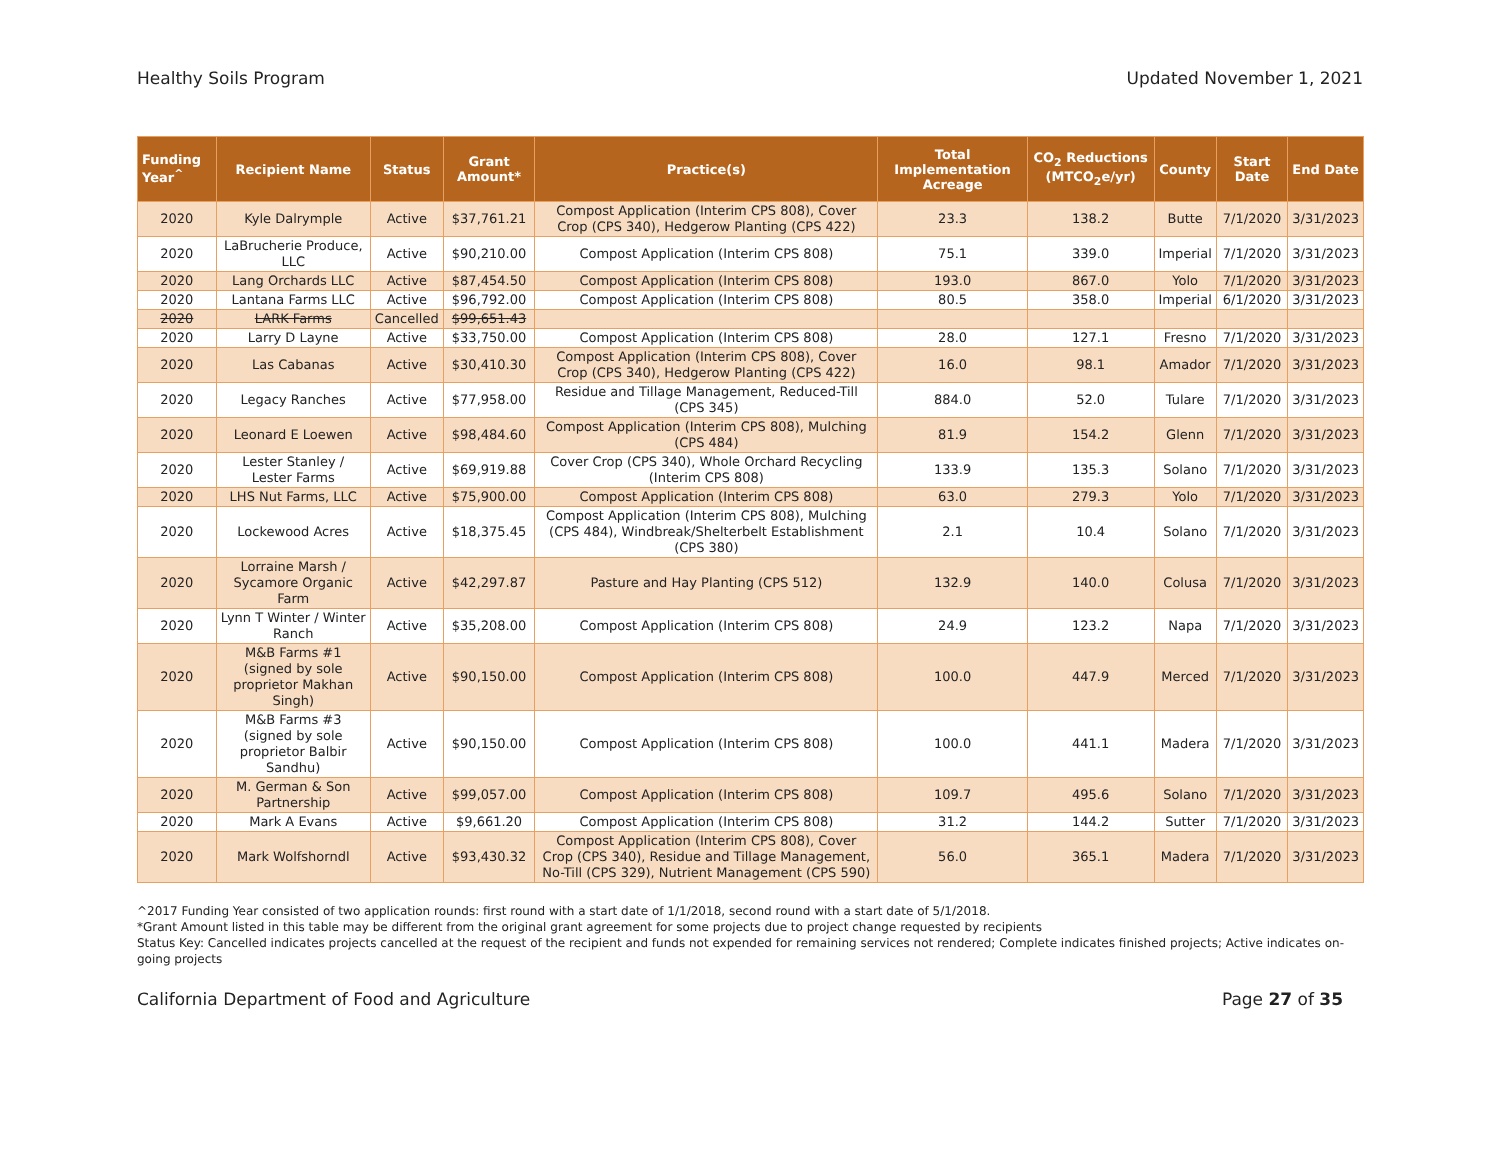Healthy Soils Program Updated November 1, 2021
| Funding Year<sup>^</sup> | Recipient Name | Status | Grant Amount* | Practice(s) | Total Implementation Acreage | CO<sub>2</sub> Reductions (MTCO<sub>2</sub>e/yr) | County | Start Date | End Date |
| --- | --- | --- | --- | --- | --- | --- | --- | --- | --- |
| 2020 | Kyle Dalrymple | Active | $37,761.21 | Compost Application (Interim CPS 808), Cover Crop (CPS 340), Hedgerow Planting (CPS 422) | 23.3 | 138.2 | Butte | 7/1/2020 | 3/31/2023 |
| 2020 | LaBrucherie Produce, LLC | Active | $90,210.00 | Compost Application (Interim CPS 808) | 75.1 | 339.0 | Imperial | 7/1/2020 | 3/31/2023 |
| 2020 | Lang Orchards LLC | Active | $87,454.50 | Compost Application (Interim CPS 808) | 193.0 | 867.0 | Yolo | 7/1/2020 | 3/31/2023 |
| 2020 | Lantana Farms LLC | Active | $96,792.00 | Compost Application (Interim CPS 808) | 80.5 | 358.0 | Imperial | 6/1/2020 | 3/31/2023 |
| 2020 | LARK Farms | Cancelled | $99,651.43 | | | | | | |
| 2020 | Larry D Layne | Active | $33,750.00 | Compost Application (Interim CPS 808) | 28.0 | 127.1 | Fresno | 7/1/2020 | 3/31/2023 |
| 2020 | Las Cabanas | Active | $30,410.30 | Compost Application (Interim CPS 808), Cover Crop (CPS 340), Hedgerow Planting (CPS 422) | 16.0 | 98.1 | Amador | 7/1/2020 | 3/31/2023 |
| 2020 | Legacy Ranches | Active | $77,958.00 | Residue and Tillage Management, Reduced-Till (CPS 345) | 884.0 | 52.0 | Tulare | 7/1/2020 | 3/31/2023 |
| 2020 | Leonard E Loewen | Active | $98,484.60 | Compost Application (Interim CPS 808), Mulching (CPS 484) | 81.9 | 154.2 | Glenn | 7/1/2020 | 3/31/2023 |
| 2020 | Lester Stanley / Lester Farms | Active | $69,919.88 | Cover Crop (CPS 340), Whole Orchard Recycling (Interim CPS 808) | 133.9 | 135.3 | Solano | 7/1/2020 | 3/31/2023 |
| 2020 | LHS Nut Farms, LLC | Active | $75,900.00 | Compost Application (Interim CPS 808) | 63.0 | 279.3 | Yolo | 7/1/2020 | 3/31/2023 |
| 2020 | Lockewood Acres | Active | $18,375.45 | Compost Application (Interim CPS 808), Mulching (CPS 484), Windbreak/Shelterbelt Establishment (CPS 380) | 2.1 | 10.4 | Solano | 7/1/2020 | 3/31/2023 |
| 2020 | Lorraine Marsh / Sycamore Organic Farm | Active | $42,297.87 | Pasture and Hay Planting (CPS 512) | 132.9 | 140.0 | Colusa | 7/1/2020 | 3/31/2023 |
| 2020 | Lynn T Winter / Winter Ranch | Active | $35,208.00 | Compost Application (Interim CPS 808) | 24.9 | 123.2 | Napa | 7/1/2020 | 3/31/2023 |
| 2020 | M&B Farms #1 (signed by sole proprietor Makhan Singh) | Active | $90,150.00 | Compost Application (Interim CPS 808) | 100.0 | 447.9 | Merced | 7/1/2020 | 3/31/2023 |
| 2020 | M&B Farms #3 (signed by sole proprietor Balbir Sandhu) | Active | $90,150.00 | Compost Application (Interim CPS 808) | 100.0 | 441.1 | Madera | 7/1/2020 | 3/31/2023 |
| 2020 | M. German & Son Partnership | Active | $99,057.00 | Compost Application (Interim CPS 808) | 109.7 | 495.6 | Solano | 7/1/2020 | 3/31/2023 |
| 2020 | Mark A Evans | Active | $9,661.20 | Compost Application (Interim CPS 808) | 31.2 | 144.2 | Sutter | 7/1/2020 | 3/31/2023 |
| 2020 | Mark Wolfshorndl | Active | $93,430.32 | Compost Application (Interim CPS 808), Cover Crop (CPS 340), Residue and Tillage Management, No-Till (CPS 329), Nutrient Management (CPS 590) | 56.0 | 365.1 | Madera | 7/1/2020 | 3/31/2023 |
^2017 Funding Year consisted of two application rounds: first round with a start date of 1/1/2018, second round with a start date of 5/1/2018.
*Grant Amount listed in this table may be different from the original grant agreement for some projects due to project change requested by recipients
Status Key: Cancelled indicates projects cancelled at the request of the recipient and funds not expended for remaining services not rendered; Complete indicates finished projects; Active indicates on-going projects
California Department of Food and Agriculture Page 27 of 35